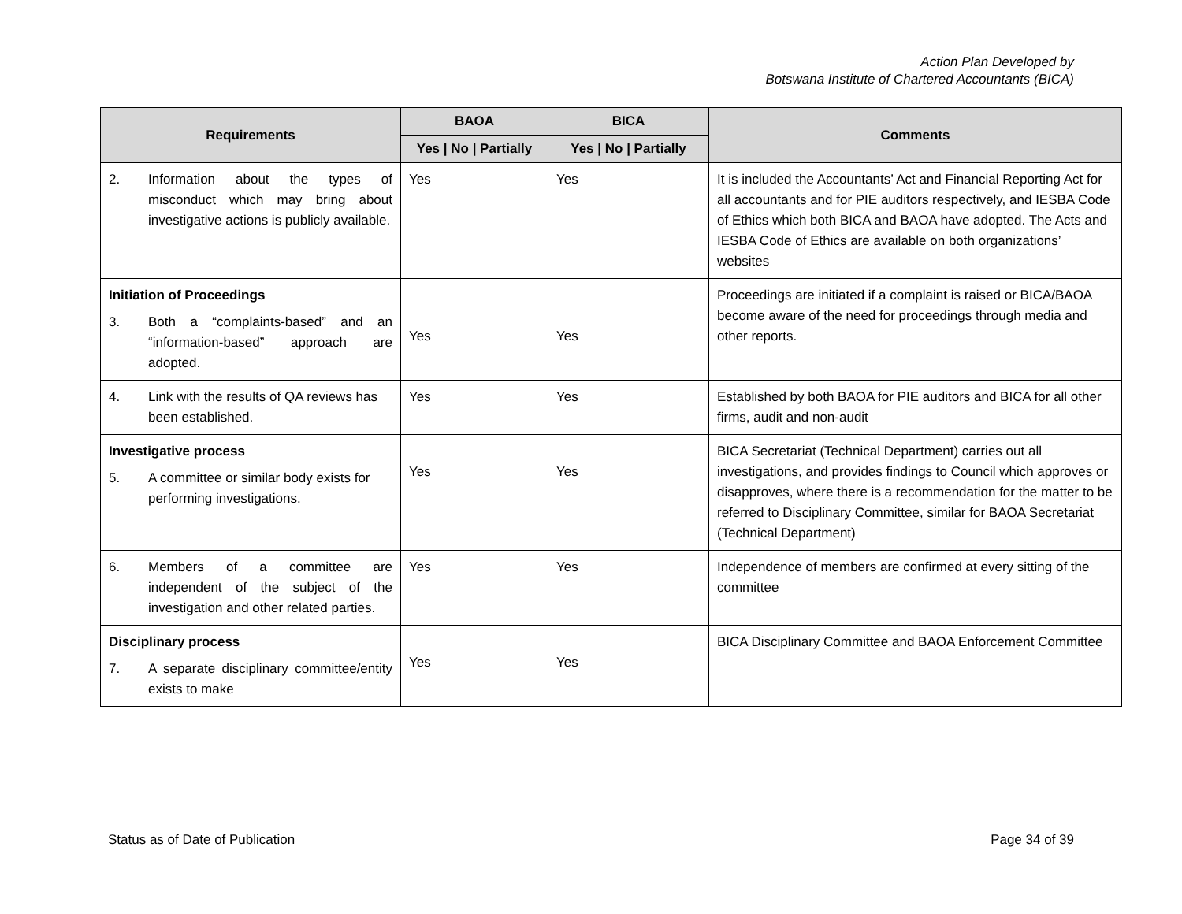Action Plan Developed by
Botswana Institute of Chartered Accountants (BICA)
| Requirements | BAOA | BICA | Comments |
| --- | --- | --- | --- |
| | Yes / No / Partially | Yes / No / Partially | |
| 2. Information about the types of misconduct which may bring about investigative actions is publicly available. | Yes | Yes | It is included the Accountants’ Act and Financial Reporting Act for all accountants and for PIE auditors respectively, and IESBA Code of Ethics which both BICA and BAOA have adopted. The Acts and IESBA Code of Ethics are available on both organizations’ websites |
| Initiation of Proceedings 3. Both a “complaints-based” and an “information-based” approach are adopted. | Yes | Yes | Proceedings are initiated if a complaint is raised or BICA/BAOA become aware of the need for proceedings through media and other reports. |
| 4. Link with the results of QA reviews has been established. | Yes | Yes | Established by both BAOA for PIE auditors and BICA for all other firms, audit and non-audit |
| Investigative process 5. A committee or similar body exists for performing investigations. | Yes | Yes | BICA Secretariat (Technical Department) carries out all investigations, and provides findings to Council which approves or disapproves, where there is a recommendation for the matter to be referred to Disciplinary Committee, similar for BAOA Secretariat (Technical Department) |
| 6. Members of a committee are independent of the subject of the investigation and other related parties. | Yes | Yes | Independence of members are confirmed at every sitting of the committee |
| Disciplinary process 7. A separate disciplinary committee/entity exists to make | Yes | Yes | BICA Disciplinary Committee and BAOA Enforcement Committee |
Status as of Date of Publication Page 34 of 39